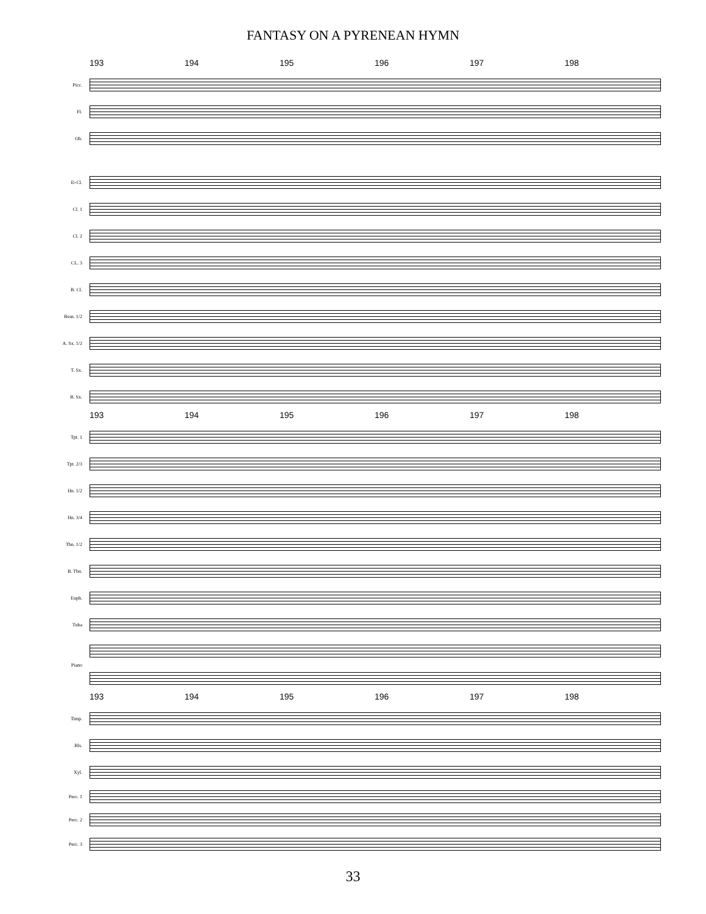FANTASY ON A PYRENEAN HYMN
193 194 195 196 197 198
Picc.
Fl.
Ob.
E♭Cl.
Cl. 1
Cl. 2
CL. 3
B. Cl.
Bssn. 1/2
A. Sx. 1/2
T. Sx.
B. Sx.
193 194 195 196 197 198
Tpt. 1
Tpt. 2/3
Hn. 1/2
Hn. 3/4
Tbn. 1/2
B. Tbn.
Euph.
Tuba
Piano
193 194 195 196 197 198
Timp.
Bls.
Xyl.
Perc. 1
Perc. 2
Perc. 3
33